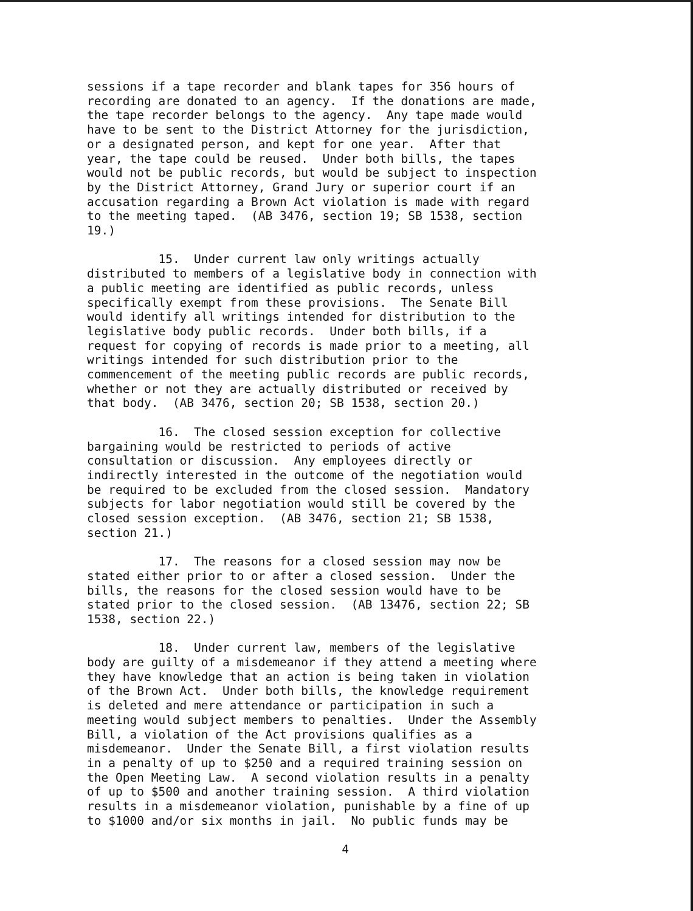sessions if a tape recorder and blank tapes for 356 hours of recording are donated to an agency. If the donations are made, the tape recorder belongs to the agency. Any tape made would have to be sent to the District Attorney for the jurisdiction, or a designated person, and kept for one year. After that year, the tape could be reused. Under both bills, the tapes would not be public records, but would be subject to inspection by the District Attorney, Grand Jury or superior court if an accusation regarding a Brown Act violation is made with regard to the meeting taped. (AB 3476, section 19; SB 1538, section 19.)
15. Under current law only writings actually distributed to members of a legislative body in connection with a public meeting are identified as public records, unless specifically exempt from these provisions. The Senate Bill would identify all writings intended for distribution to the legislative body public records. Under both bills, if a request for copying of records is made prior to a meeting, all writings intended for such distribution prior to the commencement of the meeting public records are public records, whether or not they are actually distributed or received by that body. (AB 3476, section 20; SB 1538, section 20.)
16. The closed session exception for collective bargaining would be restricted to periods of active consultation or discussion. Any employees directly or indirectly interested in the outcome of the negotiation would be required to be excluded from the closed session. Mandatory subjects for labor negotiation would still be covered by the closed session exception. (AB 3476, section 21; SB 1538, section 21.)
17. The reasons for a closed session may now be stated either prior to or after a closed session. Under the bills, the reasons for the closed session would have to be stated prior to the closed session. (AB 13476, section 22; SB 1538, section 22.)
18. Under current law, members of the legislative body are guilty of a misdemeanor if they attend a meeting where they have knowledge that an action is being taken in violation of the Brown Act. Under both bills, the knowledge requirement is deleted and mere attendance or participation in such a meeting would subject members to penalties. Under the Assembly Bill, a violation of the Act provisions qualifies as a misdemeanor. Under the Senate Bill, a first violation results in a penalty of up to $250 and a required training session on the Open Meeting Law. A second violation results in a penalty of up to $500 and another training session. A third violation results in a misdemeanor violation, punishable by a fine of up to $1000 and/or six months in jail. No public funds may be
4